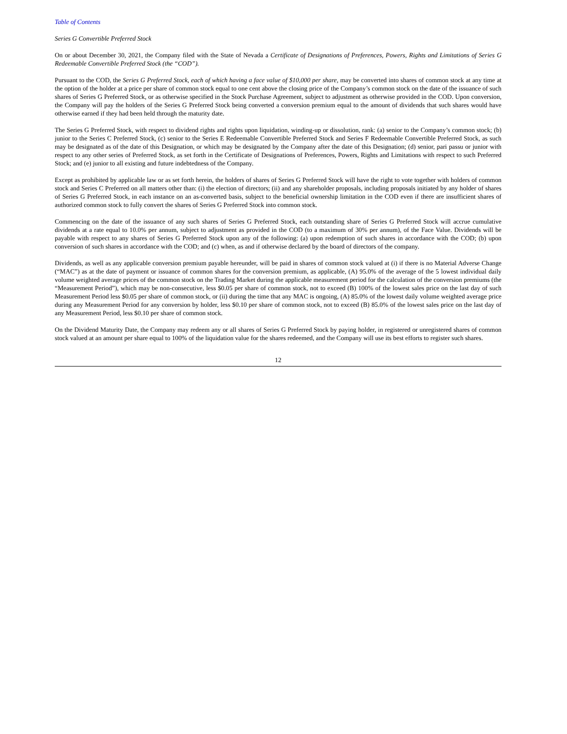Table of Contents
Series G Convertible Preferred Stock
On or about December 30, 2021, the Company filed with the State of Nevada a Certificate of Designations of Preferences, Powers, Rights and Limitations of Series G Redeemable Convertible Preferred Stock (the “COD”).
Pursuant to the COD, the Series G Preferred Stock, each of which having a face value of $10,000 per share, may be converted into shares of common stock at any time at the option of the holder at a price per share of common stock equal to one cent above the closing price of the Company’s common stock on the date of the issuance of such shares of Series G Preferred Stock, or as otherwise specified in the Stock Purchase Agreement, subject to adjustment as otherwise provided in the COD. Upon conversion, the Company will pay the holders of the Series G Preferred Stock being converted a conversion premium equal to the amount of dividends that such shares would have otherwise earned if they had been held through the maturity date.
The Series G Preferred Stock, with respect to dividend rights and rights upon liquidation, winding-up or dissolution, rank: (a) senior to the Company’s common stock; (b) junior to the Series C Preferred Stock, (c) senior to the Series E Redeemable Convertible Preferred Stock and Series F Redeemable Convertible Preferred Stock, as such may be designated as of the date of this Designation, or which may be designated by the Company after the date of this Designation; (d) senior, pari passu or junior with respect to any other series of Preferred Stock, as set forth in the Certificate of Designations of Preferences, Powers, Rights and Limitations with respect to such Preferred Stock; and (e) junior to all existing and future indebtedness of the Company.
Except as prohibited by applicable law or as set forth herein, the holders of shares of Series G Preferred Stock will have the right to vote together with holders of common stock and Series C Preferred on all matters other than: (i) the election of directors; (ii) and any shareholder proposals, including proposals initiated by any holder of shares of Series G Preferred Stock, in each instance on an as-converted basis, subject to the beneficial ownership limitation in the COD even if there are insufficient shares of authorized common stock to fully convert the shares of Series G Preferred Stock into common stock.
Commencing on the date of the issuance of any such shares of Series G Preferred Stock, each outstanding share of Series G Preferred Stock will accrue cumulative dividends at a rate equal to 10.0% per annum, subject to adjustment as provided in the COD (to a maximum of 30% per annum), of the Face Value. Dividends will be payable with respect to any shares of Series G Preferred Stock upon any of the following: (a) upon redemption of such shares in accordance with the COD; (b) upon conversion of such shares in accordance with the COD; and (c) when, as and if otherwise declared by the board of directors of the company.
Dividends, as well as any applicable conversion premium payable hereunder, will be paid in shares of common stock valued at (i) if there is no Material Adverse Change (“MAC”) as at the date of payment or issuance of common shares for the conversion premium, as applicable, (A) 95.0% of the average of the 5 lowest individual daily volume weighted average prices of the common stock on the Trading Market during the applicable measurement period for the calculation of the conversion premiums (the “Measurement Period”), which may be non-consecutive, less $0.05 per share of common stock, not to exceed (B) 100% of the lowest sales price on the last day of such Measurement Period less $0.05 per share of common stock, or (ii) during the time that any MAC is ongoing, (A) 85.0% of the lowest daily volume weighted average price during any Measurement Period for any conversion by holder, less $0.10 per share of common stock, not to exceed (B) 85.0% of the lowest sales price on the last day of any Measurement Period, less $0.10 per share of common stock.
On the Dividend Maturity Date, the Company may redeem any or all shares of Series G Preferred Stock by paying holder, in registered or unregistered shares of common stock valued at an amount per share equal to 100% of the liquidation value for the shares redeemed, and the Company will use its best efforts to register such shares.
12